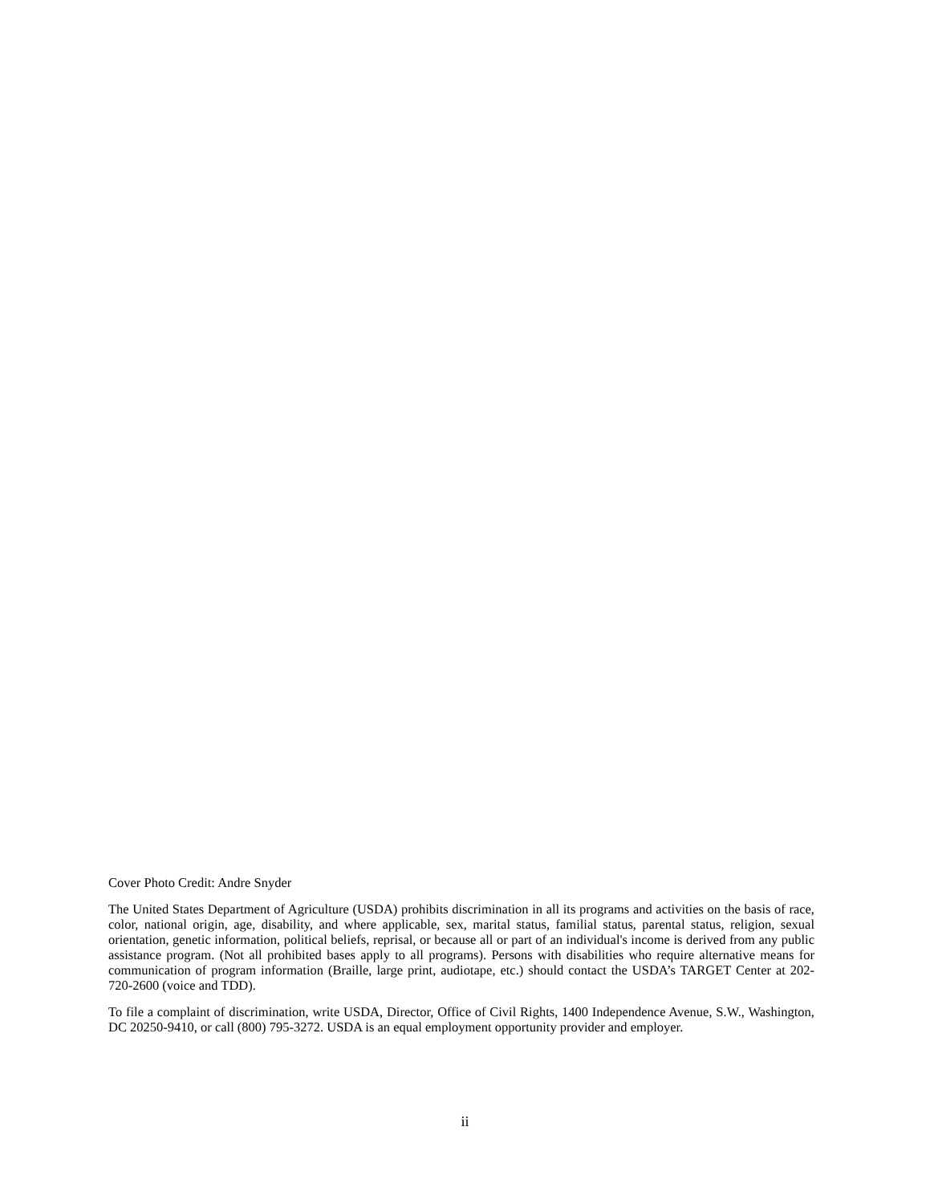Cover Photo Credit: Andre Snyder
The United States Department of Agriculture (USDA) prohibits discrimination in all its programs and activities on the basis of race, color, national origin, age, disability, and where applicable, sex, marital status, familial status, parental status, religion, sexual orientation, genetic information, political beliefs, reprisal, or because all or part of an individual's income is derived from any public assistance program. (Not all prohibited bases apply to all programs). Persons with disabilities who require alternative means for communication of program information (Braille, large print, audiotape, etc.) should contact the USDA’s TARGET Center at 202-720-2600 (voice and TDD).
To file a complaint of discrimination, write USDA, Director, Office of Civil Rights, 1400 Independence Avenue, S.W., Washington, DC 20250-9410, or call (800) 795-3272. USDA is an equal employment opportunity provider and employer.
ii